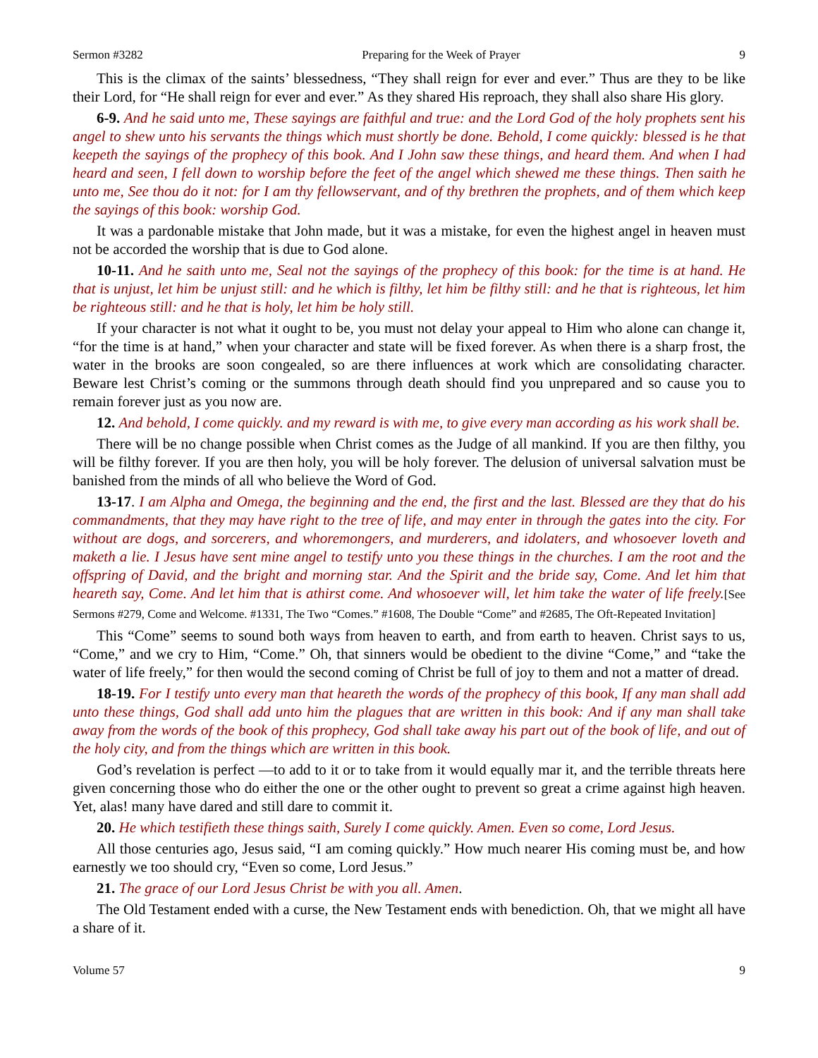Sermon #3282 Preparing for the Week of Prayer 9
This is the climax of the saints’ blessedness, “They shall reign for ever and ever.” Thus are they to be like their Lord, for “He shall reign for ever and ever.” As they shared His reproach, they shall also share His glory.
6-9. And he said unto me, These sayings are faithful and true: and the Lord God of the holy prophets sent his angel to shew unto his servants the things which must shortly be done. Behold, I come quickly: blessed is he that keepeth the sayings of the prophecy of this book. And I John saw these things, and heard them. And when I had heard and seen, I fell down to worship before the feet of the angel which shewed me these things. Then saith he unto me, See thou do it not: for I am thy fellowservant, and of thy brethren the prophets, and of them which keep the sayings of this book: worship God.
It was a pardonable mistake that John made, but it was a mistake, for even the highest angel in heaven must not be accorded the worship that is due to God alone.
10-11. And he saith unto me, Seal not the sayings of the prophecy of this book: for the time is at hand. He that is unjust, let him be unjust still: and he which is filthy, let him be filthy still: and he that is righteous, let him be righteous still: and he that is holy, let him be holy still.
If your character is not what it ought to be, you must not delay your appeal to Him who alone can change it, “for the time is at hand,” when your character and state will be fixed forever. As when there is a sharp frost, the water in the brooks are soon congealed, so are there influences at work which are consolidating character. Beware lest Christ’s coming or the summons through death should find you unprepared and so cause you to remain forever just as you now are.
12. And behold, I come quickly. and my reward is with me, to give every man according as his work shall be.
There will be no change possible when Christ comes as the Judge of all mankind. If you are then filthy, you will be filthy forever. If you are then holy, you will be holy forever. The delusion of universal salvation must be banished from the minds of all who believe the Word of God.
13-17. I am Alpha and Omega, the beginning and the end, the first and the last. Blessed are they that do his commandments, that they may have right to the tree of life, and may enter in through the gates into the city. For without are dogs, and sorcerers, and whoremongers, and murderers, and idolaters, and whosoever loveth and maketh a lie. I Jesus have sent mine angel to testify unto you these things in the churches. I am the root and the offspring of David, and the bright and morning star. And the Spirit and the bride say, Come. And let him that heareth say, Come. And let him that is athirst come. And whosoever will, let him take the water of life freely.[See Sermons #279, Come and Welcome. #1331, The Two “Comes.” #1608, The Double “Come” and #2685, The Oft-Repeated Invitation]
This “Come” seems to sound both ways from heaven to earth, and from earth to heaven. Christ says to us, “Come,” and we cry to Him, “Come.” Oh, that sinners would be obedient to the divine “Come,” and “take the water of life freely,” for then would the second coming of Christ be full of joy to them and not a matter of dread.
18-19. For I testify unto every man that heareth the words of the prophecy of this book, If any man shall add unto these things, God shall add unto him the plagues that are written in this book: And if any man shall take away from the words of the book of this prophecy, God shall take away his part out of the book of life, and out of the holy city, and from the things which are written in this book.
God’s revelation is perfect —to add to it or to take from it would equally mar it, and the terrible threats here given concerning those who do either the one or the other ought to prevent so great a crime against high heaven. Yet, alas! many have dared and still dare to commit it.
20. He which testifieth these things saith, Surely I come quickly. Amen. Even so come, Lord Jesus.
All those centuries ago, Jesus said, “I am coming quickly.” How much nearer His coming must be, and how earnestly we too should cry, “Even so come, Lord Jesus.”
21. The grace of our Lord Jesus Christ be with you all. Amen.
The Old Testament ended with a curse, the New Testament ends with benediction. Oh, that we might all have a share of it.
Volume 57 9